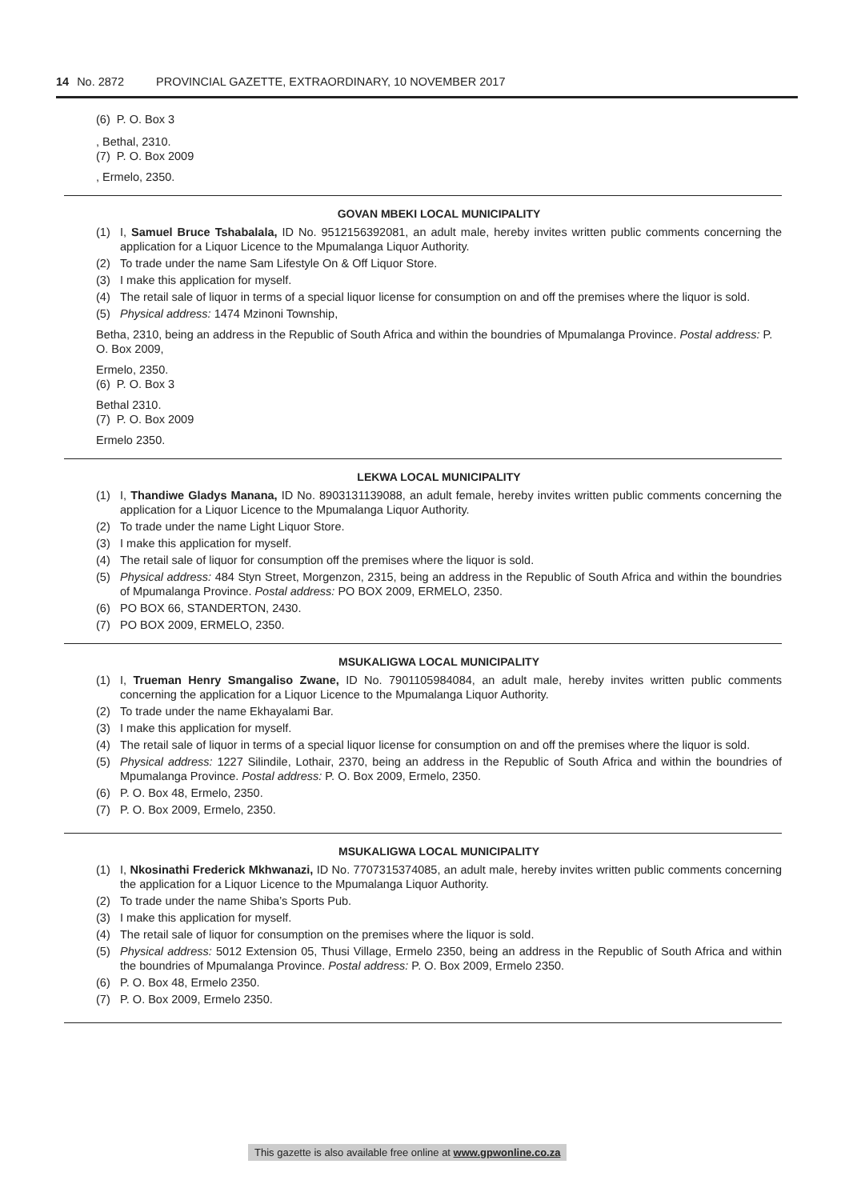14 No. 2872 PROVINCIAL GAZETTE, EXTRAORDINARY, 10 NOVEMBER 2017
(6) P. O. Box 3
, Bethal, 2310.
(7) P. O. Box 2009
, Ermelo, 2350.
GOVAN MBEKI LOCAL MUNICIPALITY
(1) I, Samuel Bruce Tshabalala, ID No. 9512156392081, an adult male, hereby invites written public comments concerning the application for a Liquor Licence to the Mpumalanga Liquor Authority.
(2) To trade under the name Sam Lifestyle On & Off Liquor Store.
(3) I make this application for myself.
(4) The retail sale of liquor in terms of a special liquor license for consumption on and off the premises where the liquor is sold.
(5) Physical address: 1474 Mzinoni Township,
Betha, 2310, being an address in the Republic of South Africa and within the boundries of Mpumalanga Province. Postal address: P. O. Box 2009,
Ermelo, 2350.
(6) P. O. Box 3
Bethal 2310.
(7) P. O. Box 2009
Ermelo 2350.
LEKWA LOCAL MUNICIPALITY
(1) I, Thandiwe Gladys Manana, ID No. 8903131139088, an adult female, hereby invites written public comments concerning the application for a Liquor Licence to the Mpumalanga Liquor Authority.
(2) To trade under the name Light Liquor Store.
(3) I make this application for myself.
(4) The retail sale of liquor for consumption off the premises where the liquor is sold.
(5) Physical address: 484 Styn Street, Morgenzon, 2315, being an address in the Republic of South Africa and within the boundries of Mpumalanga Province. Postal address: PO BOX 2009, ERMELO, 2350.
(6) PO BOX 66, STANDERTON, 2430.
(7) PO BOX 2009, ERMELO, 2350.
MSUKALIGWA LOCAL MUNICIPALITY
(1) I, Trueman Henry Smangaliso Zwane, ID No. 7901105984084, an adult male, hereby invites written public comments concerning the application for a Liquor Licence to the Mpumalanga Liquor Authority.
(2) To trade under the name Ekhayalami Bar.
(3) I make this application for myself.
(4) The retail sale of liquor in terms of a special liquor license for consumption on and off the premises where the liquor is sold.
(5) Physical address: 1227 Silindile, Lothair, 2370, being an address in the Republic of South Africa and within the boundries of Mpumalanga Province. Postal address: P. O. Box 2009, Ermelo, 2350.
(6) P. O. Box 48, Ermelo, 2350.
(7) P. O. Box 2009, Ermelo, 2350.
MSUKALIGWA LOCAL MUNICIPALITY
(1) I, Nkosinathi Frederick Mkhwanazi, ID No. 7707315374085, an adult male, hereby invites written public comments concerning the application for a Liquor Licence to the Mpumalanga Liquor Authority.
(2) To trade under the name Shiba’s Sports Pub.
(3) I make this application for myself.
(4) The retail sale of liquor for consumption on the premises where the liquor is sold.
(5) Physical address: 5012 Extension 05, Thusi Village, Ermelo 2350, being an address in the Republic of South Africa and within the boundries of Mpumalanga Province. Postal address: P. O. Box 2009, Ermelo 2350.
(6) P. O. Box 48, Ermelo 2350.
(7) P. O. Box 2009, Ermelo 2350.
This gazette is also available free online at www.gpwonline.co.za